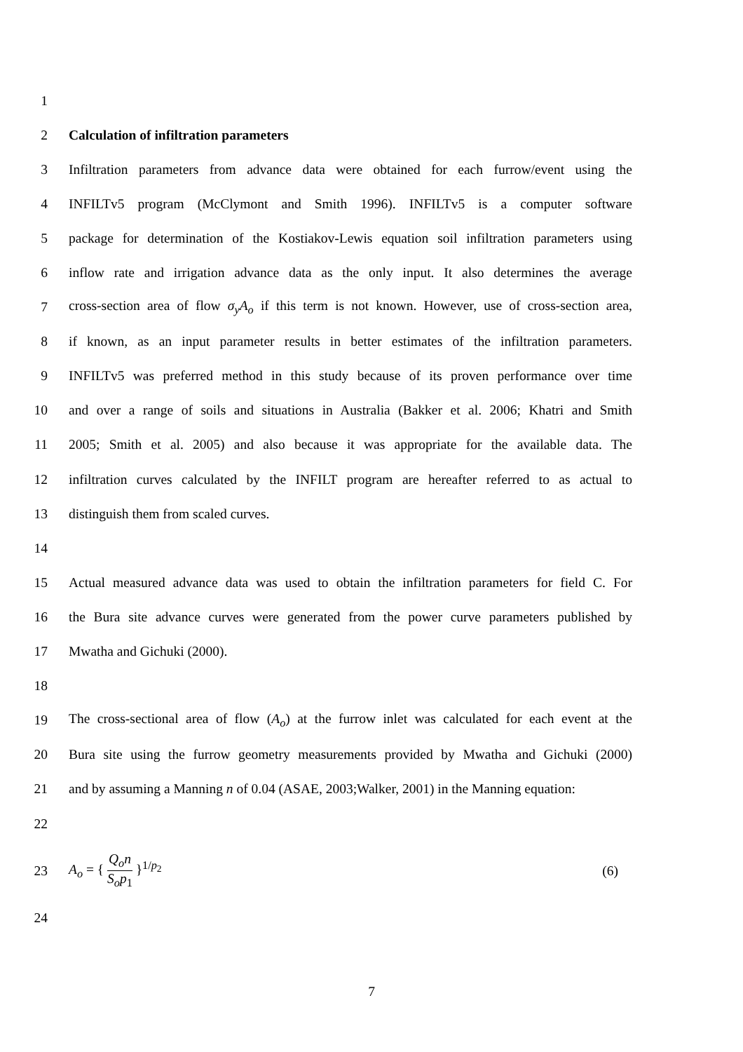1
2 Calculation of infiltration parameters
3
Infiltration parameters from advance data were obtained for each furrow/event using the
4
INFILTv5 program (McClymont and Smith 1996). INFILTv5 is a computer software
5
package for determination of the Kostiakov-Lewis equation soil infiltration parameters using
6
inflow rate and irrigation advance data as the only input. It also determines the average
7
cross-section area of flow σ<sub>y</sub>A<sub>o</sub> if this term is not known. However, use of cross-section area,
8
if known, as an input parameter results in better estimates of the infiltration parameters.
9
INFILTv5 was preferred method in this study because of its proven performance over time
10
and over a range of soils and situations in Australia (Bakker et al. 2006; Khatri and Smith
11
2005; Smith et al. 2005) and also because it was appropriate for the available data. The
12
infiltration curves calculated by the INFILT program are hereafter referred to as actual to
13 distinguish them from scaled curves.
14
15
Actual measured advance data was used to obtain the infiltration parameters for field C. For
16
the Bura site advance curves were generated from the power curve parameters published by
17 Mwatha and Gichuki (2000).
18
19
The cross-sectional area of flow (A<sub>o</sub>) at the furrow inlet was calculated for each event at the
20
Bura site using the furrow geometry measurements provided by Mwatha and Gichuki (2000)
21
and by assuming a Manning n of 0.04 (ASAE, 2003;Walker, 2001) in the Manning equation:
22
23 A<sub>o</sub> = { Q<sub>o</sub>n S<sub>o</sub>p<sub>1</sub> }<sup>1/p<sub>2</sub></sup> (6)
24
7